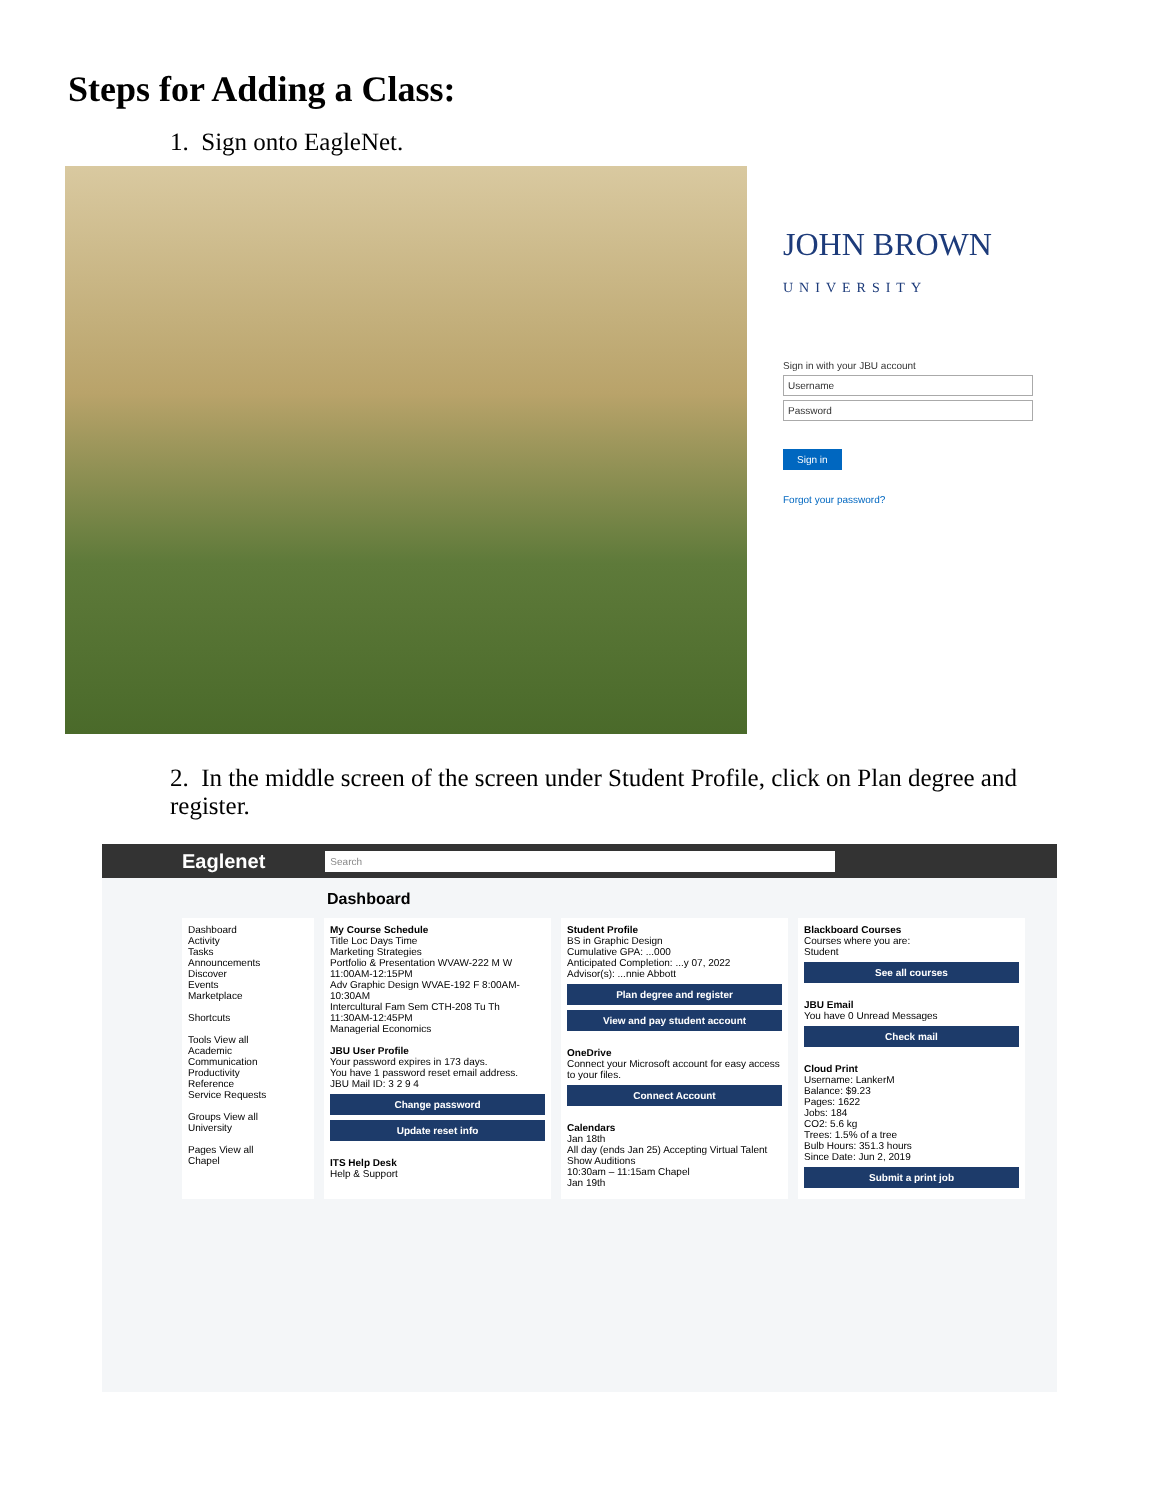Steps for Adding a Class:
1. Sign onto EagleNet.
JOHN BROWN
UNIVERSITY
Sign in with your JBU account
Username
Password
Sign in
Forgot your password?
2. In the middle screen of the screen under Student Profile, click on Plan degree and register.
Eaglenet Search
Dashboard
Dashboard
Activity
Tasks
Announcements
Discover
Events
Marketplace
Shortcuts
Tools View all
Academic
Communication
Productivity
Reference
Service Requests
Groups View all
University
Pages View all
Chapel
My Course Schedule
Title Loc Days Time
Marketing Strategies
Portfolio & Presentation WVAW-222 M W 11:00AM-12:15PM
Adv Graphic Design WVAE-192 F 8:00AM-10:30AM
Intercultural Fam Sem CTH-208 Tu Th 11:30AM-12:45PM
Managerial Economics
JBU User Profile
Your password expires in 173 days.
You have 1 password reset email address.
JBU Mail ID: 3 2 9 4
Change password
Update reset info
ITS Help Desk
Help & Support
Student Profile
BS in Graphic Design
Cumulative GPA: ...000
Anticipated Completion: ...y 07, 2022
Advisor(s): ...nnie Abbott
Plan degree and register
View and pay student account
OneDrive
Connect your Microsoft account for easy access to your files.
Connect Account
Calendars
Jan 18th
All day (ends Jan 25) Accepting Virtual Talent Show Auditions
10:30am – 11:15am Chapel
Jan 19th
Blackboard Courses
Courses where you are:
Student
See all courses
JBU Email
You have 0 Unread Messages
Check mail
Cloud Print
Username: LankerM
Balance: $9.23
Pages: 1622
Jobs: 184
CO2: 5.6 kg
Trees: 1.5% of a tree
Bulb Hours: 351.3 hours
Since Date: Jun 2, 2019
Submit a print job